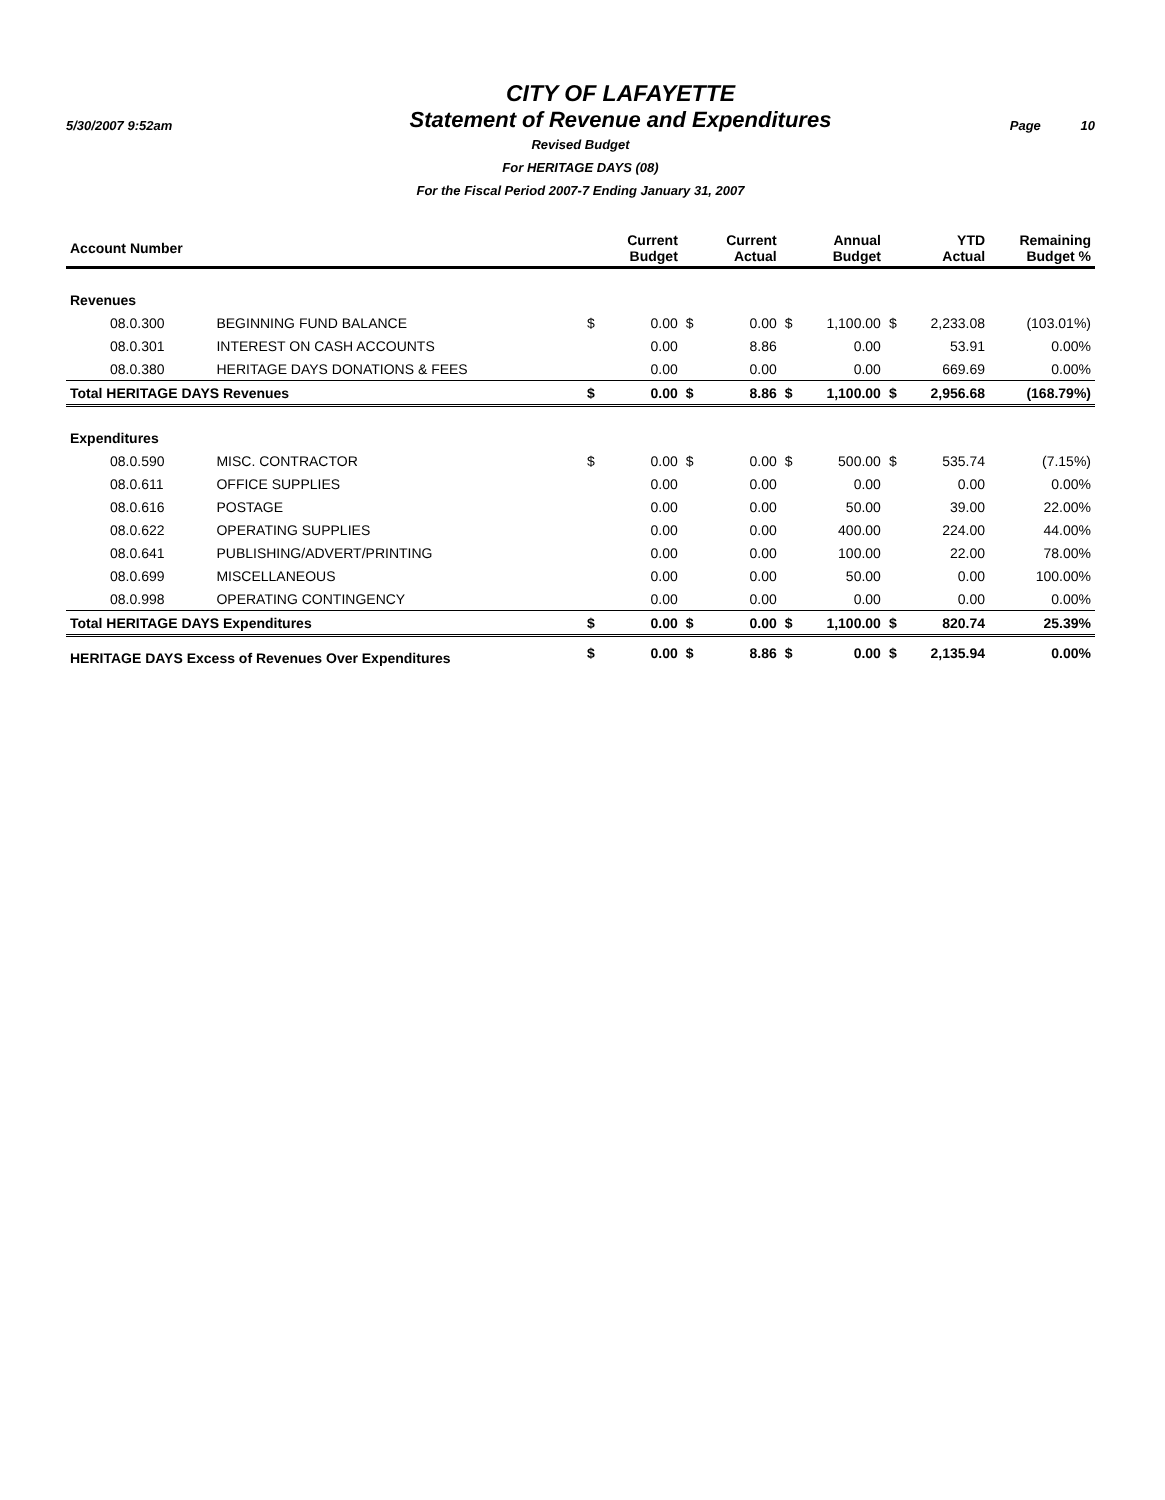5/30/2007 9:52am
CITY OF LAFAYETTE
Statement of Revenue and Expenditures
Page 10
Revised Budget
For HERITAGE DAYS (08)
For the Fiscal Period 2007-7 Ending January 31, 2007
| Account Number | | | Current Budget | | Current Actual | | Annual Budget | | YTD Actual | Remaining Budget % |
| --- | --- | --- | --- | --- | --- | --- | --- | --- | --- | --- |
| Revenues | | | | | | | | | | |
| 08.0.300 | BEGINNING FUND BALANCE | $ | 0.00 | $ | 0.00 | $ | 1,100.00 | $ | 2,233.08 | (103.01%) |
| 08.0.301 | INTEREST ON CASH ACCOUNTS | | 0.00 | | 8.86 | | 0.00 | | 53.91 | 0.00% |
| 08.0.380 | HERITAGE DAYS DONATIONS & FEES | | 0.00 | | 0.00 | | 0.00 | | 669.69 | 0.00% |
| Total HERITAGE DAYS Revenues | | $ | 0.00 | $ | 8.86 | $ | 1,100.00 | $ | 2,956.68 | (168.79%) |
| Expenditures | | | | | | | | | | |
| 08.0.590 | MISC. CONTRACTOR | $ | 0.00 | $ | 0.00 | $ | 500.00 | $ | 535.74 | (7.15%) |
| 08.0.611 | OFFICE SUPPLIES | | 0.00 | | 0.00 | | 0.00 | | 0.00 | 0.00% |
| 08.0.616 | POSTAGE | | 0.00 | | 0.00 | | 50.00 | | 39.00 | 22.00% |
| 08.0.622 | OPERATING SUPPLIES | | 0.00 | | 0.00 | | 400.00 | | 224.00 | 44.00% |
| 08.0.641 | PUBLISHING/ADVERT/PRINTING | | 0.00 | | 0.00 | | 100.00 | | 22.00 | 78.00% |
| 08.0.699 | MISCELLANEOUS | | 0.00 | | 0.00 | | 50.00 | | 0.00 | 100.00% |
| 08.0.998 | OPERATING CONTINGENCY | | 0.00 | | 0.00 | | 0.00 | | 0.00 | 0.00% |
| Total HERITAGE DAYS Expenditures | | $ | 0.00 | $ | 0.00 | $ | 1,100.00 | $ | 820.74 | 25.39% |
| HERITAGE DAYS Excess of Revenues Over Expenditures | | $ | 0.00 | $ | 8.86 | $ | 0.00 | $ | 2,135.94 | 0.00% |